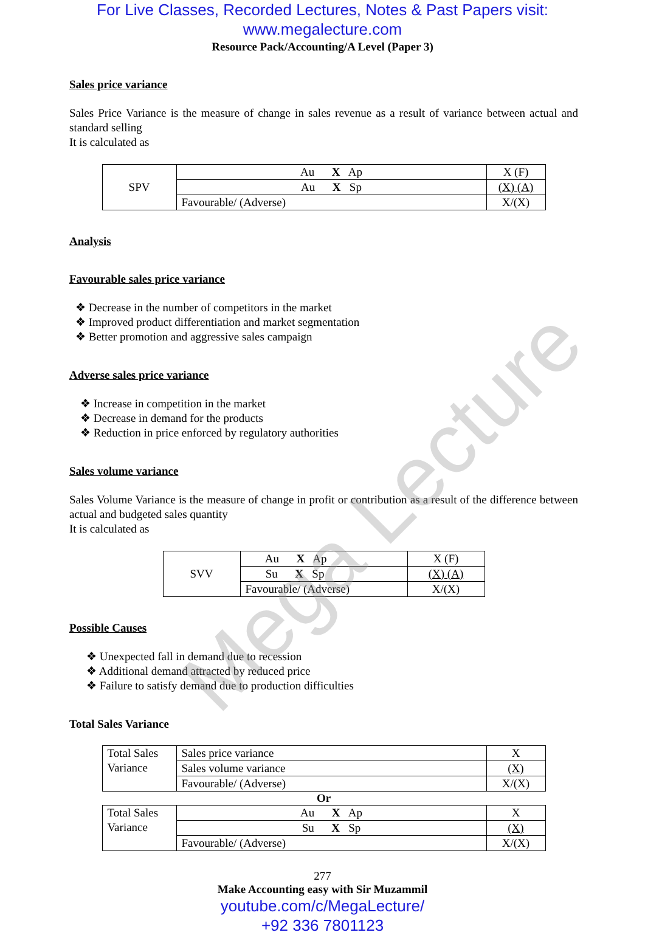For Live Classes, Recorded Lectures, Notes & Past Papers visit:
www.megalecture.com
Resource Pack/Accounting/A Level (Paper 3)
Sales price variance
Sales Price Variance is the measure of change in sales revenue as a result of variance between actual and standard selling
It is calculated as
| SPV | Au X Ap | X (F) |
| | Au X Sp | (X) (A) |
| | Favourable/ (Adverse) | X/(X) |
Analysis
Favourable sales price variance
❖ Decrease in the number of competitors in the market
❖ Improved product differentiation and market segmentation
❖ Better promotion and aggressive sales campaign
Adverse sales price variance
❖ Increase in competition in the market
❖ Decrease in demand for the products
❖ Reduction in price enforced by regulatory authorities
Sales volume variance
Sales Volume Variance is the measure of change in profit or contribution as a result of the difference between actual and budgeted sales quantity
It is calculated as
| SVV | Au X Ap | X (F) |
| | Su X Sp | (X) (A) |
| | Favourable/ (Adverse) | X/(X) |
Possible Causes
❖ Unexpected fall in demand due to recession
❖ Additional demand attracted by reduced price
❖ Failure to satisfy demand due to production difficulties
Total Sales Variance
| Total Sales Variance | Sales price variance | X |
| | Sales volume variance | (X) |
| | Favourable/ (Adverse) | X/(X) |
Or
| Total Sales Variance | Au X Ap | X |
| | Su X Sp | (X) |
| | Favourable/ (Adverse) | X/(X) |
277
Make Accounting easy with Sir Muzammil
youtube.com/c/MegaLecture/
+92 336 7801123
Mega Lecture